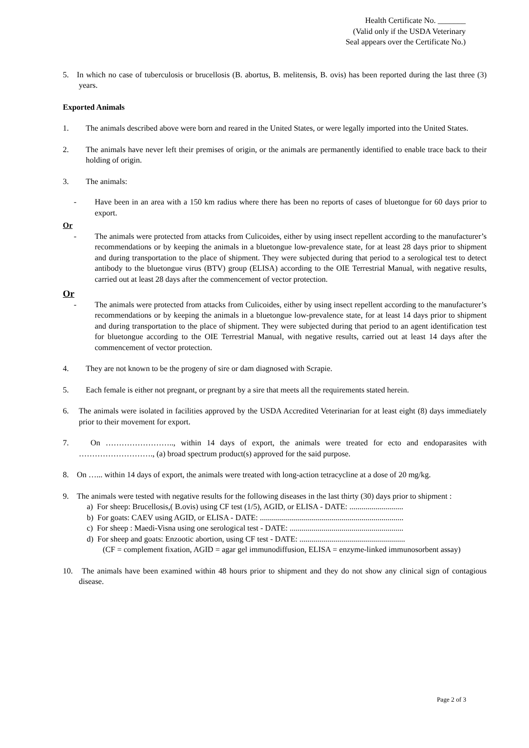Health Certificate No. _______
(Valid only if the USDA Veterinary
Seal appears over the Certificate No.)
5. In which no case of tuberculosis or brucellosis (B. abortus, B. melitensis, B. ovis) has been reported during the last three (3) years.
Exported Animals
1. The animals described above were born and reared in the United States, or were legally imported into the United States.
2. The animals have never left their premises of origin, or the animals are permanently identified to enable trace back to their holding of origin.
3. The animals:
- Have been in an area with a 150 km radius where there has been no reports of cases of bluetongue for 60 days prior to export.
Or
- The animals were protected from attacks from Culicoides, either by using insect repellent according to the manufacturer’s recommendations or by keeping the animals in a bluetongue low-prevalence state, for at least 28 days prior to shipment and during transportation to the place of shipment. They were subjected during that period to a serological test to detect antibody to the bluetongue virus (BTV) group (ELISA) according to the OIE Terrestrial Manual, with negative results, carried out at least 28 days after the commencement of vector protection.
Or
- The animals were protected from attacks from Culicoides, either by using insect repellent according to the manufacturer’s recommendations or by keeping the animals in a bluetongue low-prevalence state, for at least 14 days prior to shipment and during transportation to the place of shipment. They were subjected during that period to an agent identification test for bluetongue according to the OIE Terrestrial Manual, with negative results, carried out at least 14 days after the commencement of vector protection.
4. They are not known to be the progeny of sire or dam diagnosed with Scrapie.
5. Each female is either not pregnant, or pregnant by a sire that meets all the requirements stated herein.
6. The animals were isolated in facilities approved by the USDA Accredited Veterinarian for at least eight (8) days immediately prior to their movement for export.
7. On …………………….., within 14 days of export, the animals were treated for ecto and endoparasites with ………………………., (a) broad spectrum product(s) approved for the said purpose.
8. On …... within 14 days of export, the animals were treated with long-action tetracycline at a dose of 20 mg/kg.
9. The animals were tested with negative results for the following diseases in the last thirty (30) days prior to shipment :
a) For sheep: Brucellosis,( B.ovis) using CF test (1/5), AGID, or ELISA - DATE: ...........................
b) For goats: CAEV using AGID, or ELISA - DATE: ........................................................................
c) For sheep : Maedi-Visna using one serological test - DATE: .........................................................
d) For sheep and goats: Enzootic abortion, using CF test - DATE: .....................................................
(CF = complement fixation, AGID = agar gel immunodiffusion, ELISA = enzyme-linked immunosorbent assay)
10. The animals have been examined within 48 hours prior to shipment and they do not show any clinical sign of contagious disease.
Page 2 of 3